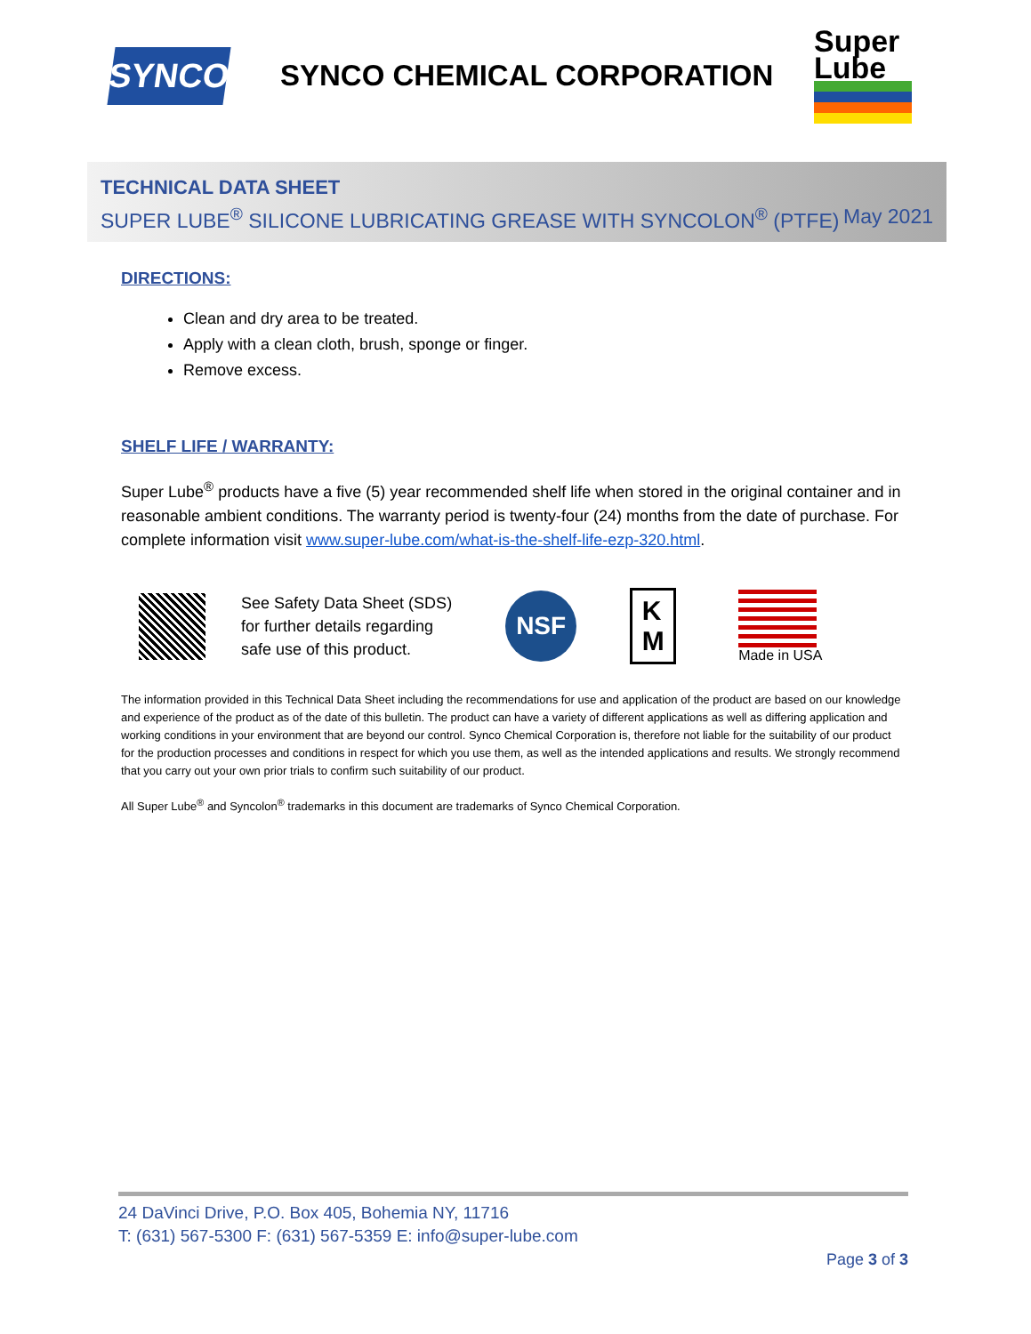SYNCO
SYNCO CHEMICAL CORPORATION
Super Lube
TECHNICAL DATA SHEET
SUPER LUBE<sup>®</sup> SILICONE LUBRICATING GREASE WITH SYNCOLON<sup>®</sup> (PTFE) May 2021
DIRECTIONS:
Clean and dry area to be treated.
Apply with a clean cloth, brush, sponge or finger.
Remove excess.
SHELF LIFE / WARRANTY:
Super Lube<sup>®</sup> products have a five (5) year recommended shelf life when stored in the original container and in reasonable ambient conditions. The warranty period is twenty-four (24) months from the date of purchase. For complete information visit www.super-lube.com/what-is-the-shelf-life-ezp-320.html.
See Safety Data Sheet (SDS)
for further details regarding
safe use of this product.
NSF
K
M
Made in USA
The information provided in this Technical Data Sheet including the recommendations for use and application of the product are based on our knowledge and experience of the product as of the date of this bulletin. The product can have a variety of different applications as well as differing application and working conditions in your environment that are beyond our control. Synco Chemical Corporation is, therefore not liable for the suitability of our product for the production processes and conditions in respect for which you use them, as well as the intended applications and results. We strongly recommend that you carry out your own prior trials to confirm such suitability of our product.
All Super Lube<sup>®</sup> and Syncolon<sup>®</sup> trademarks in this document are trademarks of Synco Chemical Corporation.
24 DaVinci Drive, P.O. Box 405, Bohemia NY, 11716
T: (631) 567-5300 F: (631) 567-5359 E: info@super-lube.com
Page 3 of 3